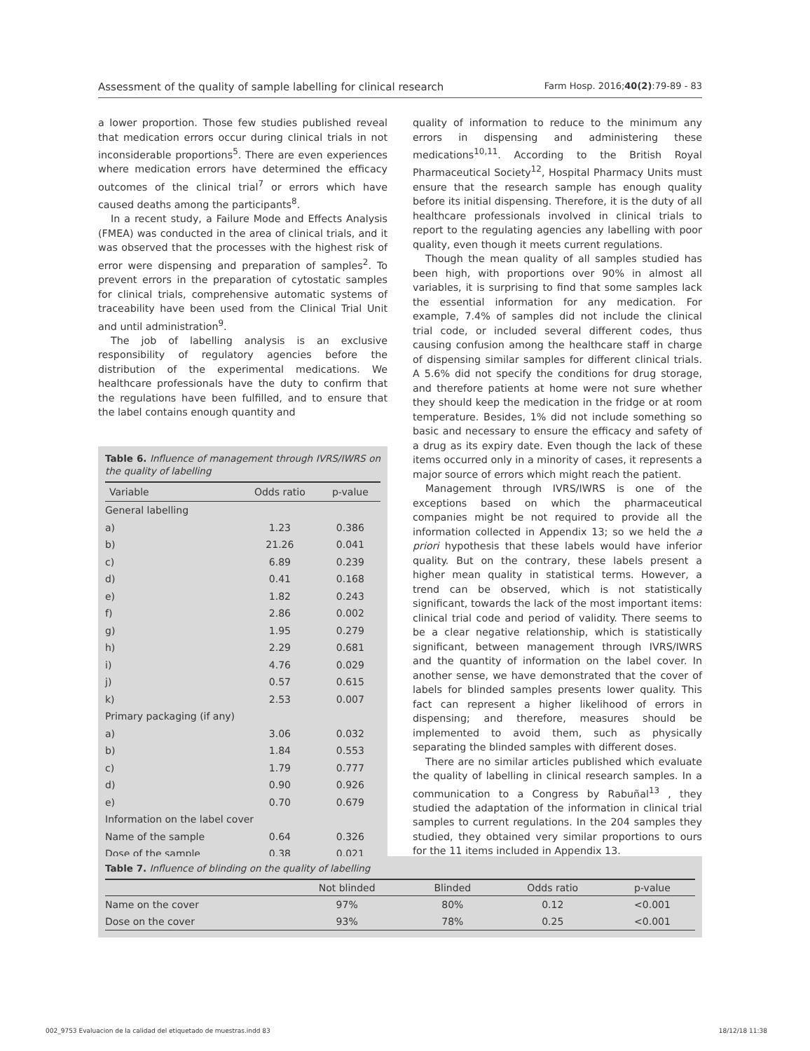Assessment of the quality of sample labelling for clinical research Farm Hosp. 2016;40(2):79-89 - 83
a lower proportion. Those few studies published reveal that medication errors occur during clinical trials in not inconsiderable proportions<sup>5</sup>. There are even experiences where medication errors have determined the efficacy outcomes of the clinical trial<sup>7</sup> or errors which have caused deaths among the participants<sup>8</sup>.
In a recent study, a Failure Mode and Effects Analysis (FMEA) was conducted in the area of clinical trials, and it was observed that the processes with the highest risk of error were dispensing and preparation of samples<sup>2</sup>. To prevent errors in the preparation of cytostatic samples for clinical trials, comprehensive automatic systems of traceability have been used from the Clinical Trial Unit and until administration<sup>9</sup>.
The job of labelling analysis is an exclusive responsibility of regulatory agencies before the distribution of the experimental medications. We healthcare professionals have the duty to confirm that the regulations have been fulfilled, and to ensure that the label contains enough quantity and
Table 6. Influence of management through IVRS/IWRS on the quality of labelling
| Variable | Odds ratio | p-value |
| --- | --- | --- |
| General labelling | | |
| a) | 1.23 | 0.386 |
| b) | 21.26 | 0.041 |
| c) | 6.89 | 0.239 |
| d) | 0.41 | 0.168 |
| e) | 1.82 | 0.243 |
| f) | 2.86 | 0.002 |
| g) | 1.95 | 0.279 |
| h) | 2.29 | 0.681 |
| i) | 4.76 | 0.029 |
| j) | 0.57 | 0.615 |
| k) | 2.53 | 0.007 |
| Primary packaging (if any) | | |
| a) | 3.06 | 0.032 |
| b) | 1.84 | 0.553 |
| c) | 1.79 | 0.777 |
| d) | 0.90 | 0.926 |
| e) | 0.70 | 0.679 |
| Information on the label cover | | |
| Name of the sample | 0.64 | 0.326 |
| Dose of the sample | 0.38 | 0.021 |
quality of information to reduce to the minimum any errors in dispensing and administering these medications<sup>10,11</sup>. According to the British Royal Pharmaceutical Society<sup>12</sup>, Hospital Pharmacy Units must ensure that the research sample has enough quality before its initial dispensing. Therefore, it is the duty of all healthcare professionals involved in clinical trials to report to the regulating agencies any labelling with poor quality, even though it meets current regulations.
Though the mean quality of all samples studied has been high, with proportions over 90% in almost all variables, it is surprising to find that some samples lack the essential information for any medication. For example, 7.4% of samples did not include the clinical trial code, or included several different codes, thus causing confusion among the healthcare staff in charge of dispensing similar samples for different clinical trials. A 5.6% did not specify the conditions for drug storage, and therefore patients at home were not sure whether they should keep the medication in the fridge or at room temperature. Besides, 1% did not include something so basic and necessary to ensure the efficacy and safety of a drug as its expiry date. Even though the lack of these items occurred only in a minority of cases, it represents a major source of errors which might reach the patient.
Management through IVRS/IWRS is one of the exceptions based on which the pharmaceutical companies might be not required to provide all the information collected in Appendix 13; so we held the a priori hypothesis that these labels would have inferior quality. But on the contrary, these labels present a higher mean quality in statistical terms. However, a trend can be observed, which is not statistically significant, towards the lack of the most important items: clinical trial code and period of validity. There seems to be a clear negative relationship, which is statistically significant, between management through IVRS/IWRS and the quantity of information on the label cover. In another sense, we have demonstrated that the cover of labels for blinded samples presents lower quality. This fact can represent a higher likelihood of errors in dispensing; and therefore, measures should be implemented to avoid them, such as physically separating the blinded samples with different doses.
There are no similar articles published which evaluate the quality of labelling in clinical research samples. In a communication to a Congress by Rabuñal<sup>13</sup> , they studied the adaptation of the information in clinical trial samples to current regulations. In the 204 samples they studied, they obtained very similar proportions to ours for the 11 items included in Appendix 13.
Table 7. Influence of blinding on the quality of labelling
| | Not blinded | Blinded | Odds ratio | p-value |
| --- | --- | --- | --- | --- |
| Name on the cover | 97% | 80% | 0.12 | <0.001 |
| Dose on the cover | 93% | 78% | 0.25 | <0.001 |
002_9753 Evaluacion de la calidad del etiquetado de muestras.indd 83 18/12/18 11:38